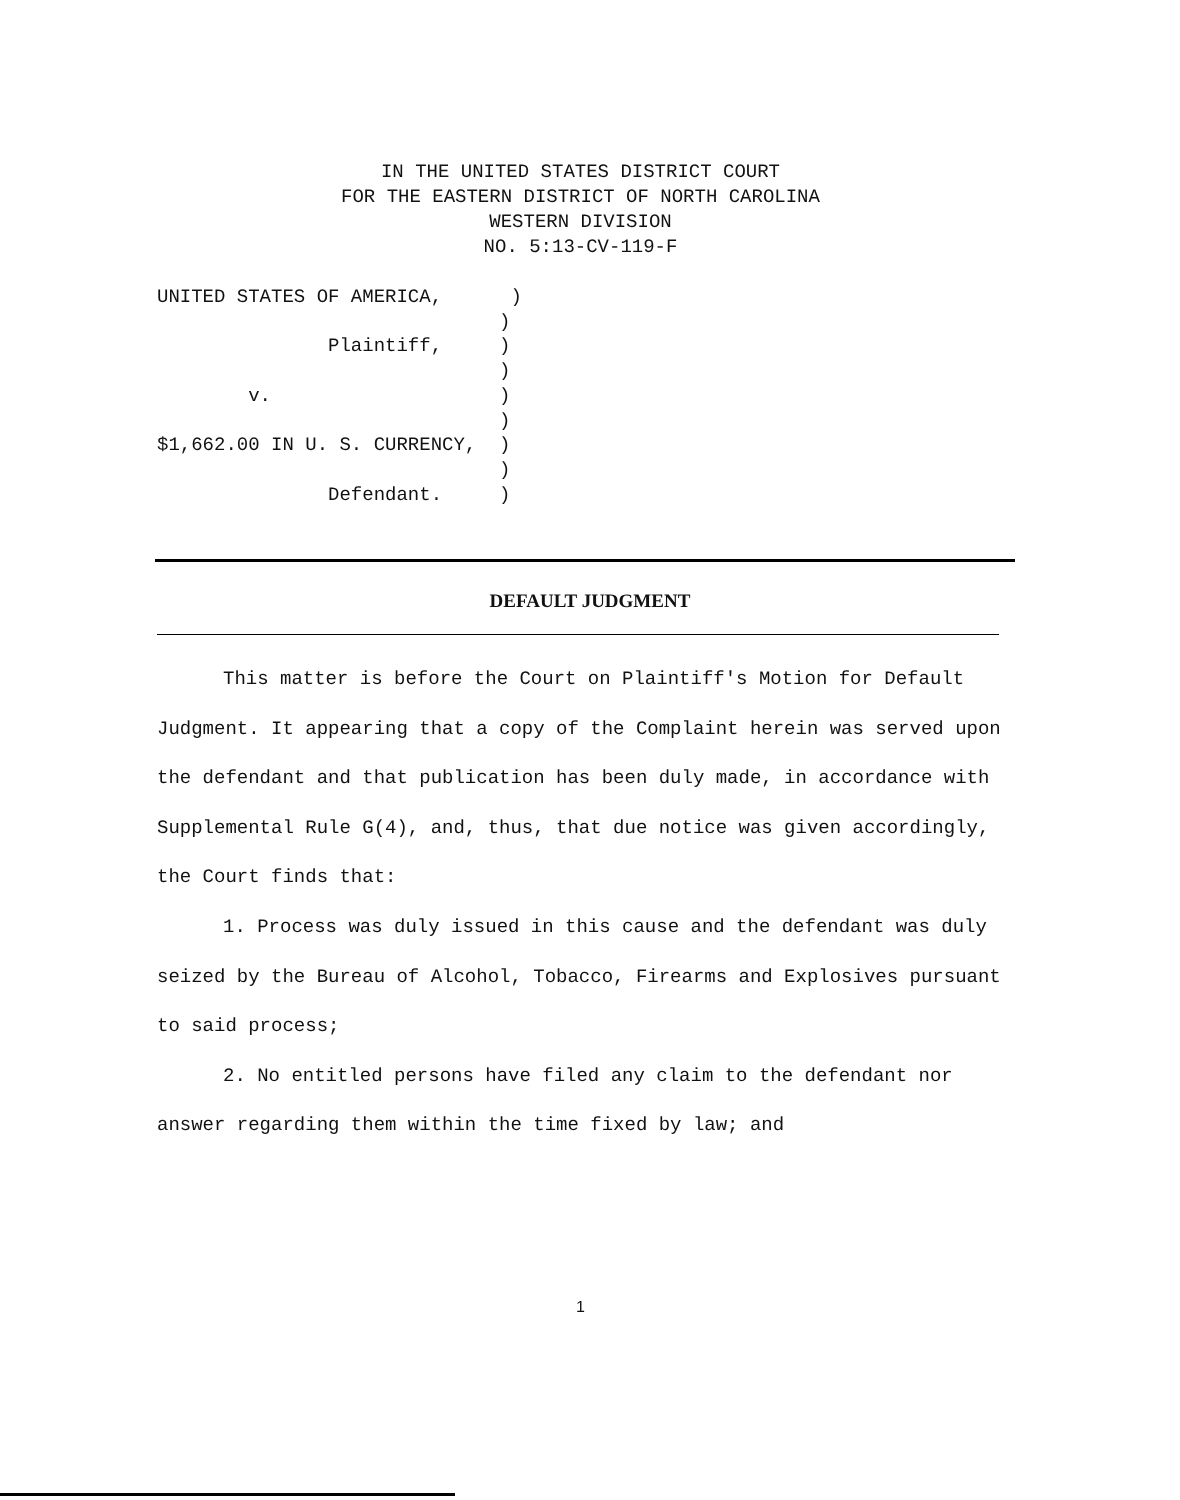IN THE UNITED STATES DISTRICT COURT
FOR THE EASTERN DISTRICT OF NORTH CAROLINA
WESTERN DIVISION
NO. 5:13-CV-119-F
UNITED STATES OF AMERICA, ) ) Plaintiff, ) ) v. ) ) $1,662.00 IN U. S. CURRENCY, ) ) Defendant. )
DEFAULT JUDGMENT
This matter is before the Court on Plaintiff's Motion for Default Judgment. It appearing that a copy of the Complaint herein was served upon the defendant and that publication has been duly made, in accordance with Supplemental Rule G(4), and, thus, that due notice was given accordingly, the Court finds that:
1. Process was duly issued in this cause and the defendant was duly seized by the Bureau of Alcohol, Tobacco, Firearms and Explosives pursuant to said process;
2. No entitled persons have filed any claim to the defendant nor answer regarding them within the time fixed by law; and
1